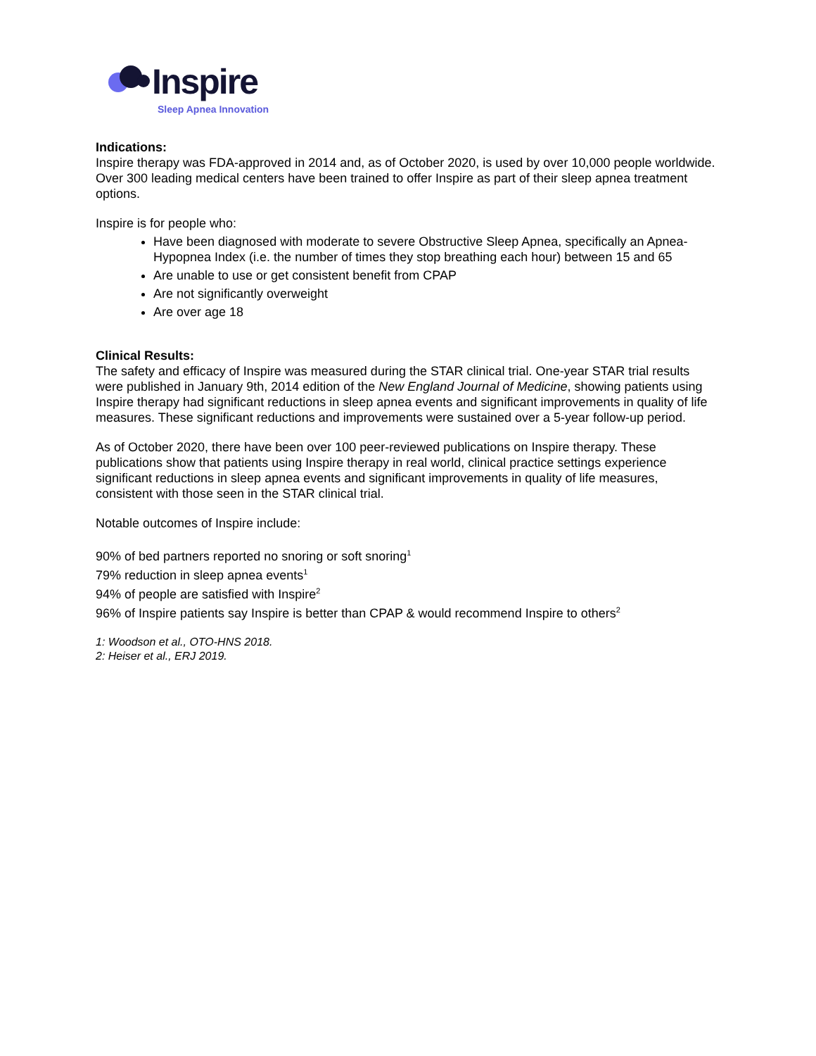Inspire
Sleep Apnea Innovation
Indications:
Inspire therapy was FDA-approved in 2014 and, as of October 2020, is used by over 10,000 people worldwide. Over 300 leading medical centers have been trained to offer Inspire as part of their sleep apnea treatment options.
Inspire is for people who:
Have been diagnosed with moderate to severe Obstructive Sleep Apnea, specifically an Apnea-Hypopnea Index (i.e. the number of times they stop breathing each hour) between 15 and 65
Are unable to use or get consistent benefit from CPAP
Are not significantly overweight
Are over age 18
Clinical Results:
The safety and efficacy of Inspire was measured during the STAR clinical trial. One-year STAR trial results were published in January 9th, 2014 edition of the New England Journal of Medicine, showing patients using Inspire therapy had significant reductions in sleep apnea events and significant improvements in quality of life measures. These significant reductions and improvements were sustained over a 5-year follow-up period.
As of October 2020, there have been over 100 peer-reviewed publications on Inspire therapy. These publications show that patients using Inspire therapy in real world, clinical practice settings experience significant reductions in sleep apnea events and significant improvements in quality of life measures, consistent with those seen in the STAR clinical trial.
Notable outcomes of Inspire include:
90% of bed partners reported no snoring or soft snoring<sup>1</sup>
79% reduction in sleep apnea events<sup>1</sup>
94% of people are satisfied with Inspire<sup>2</sup>
96% of Inspire patients say Inspire is better than CPAP & would recommend Inspire to others<sup>2</sup>
1: Woodson et al., OTO-HNS 2018.
2: Heiser et al., ERJ 2019.